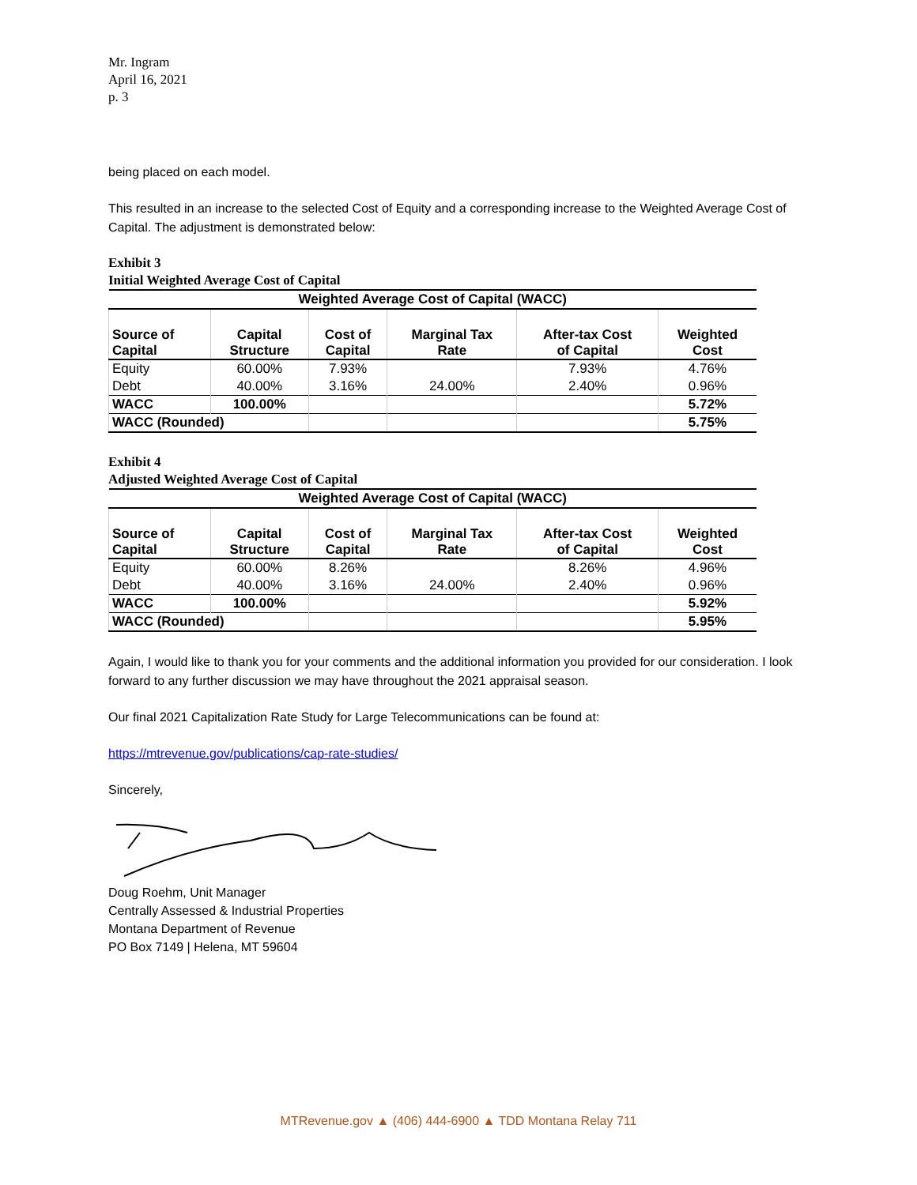Mr. Ingram
April 16, 2021
p. 3
being placed on each model.
This resulted in an increase to the selected Cost of Equity and a corresponding increase to the Weighted Average Cost of Capital. The adjustment is demonstrated below:
Exhibit 3
Initial Weighted Average Cost of Capital
| Weighted Average Cost of Capital (WACC) | | | | | |
| Source of Capital | Capital Structure | Cost of Capital | Marginal Tax Rate | After-tax Cost of Capital | Weighted Cost |
| Equity | 60.00% | 7.93% | | 7.93% | 4.76% |
| Debt | 40.00% | 3.16% | 24.00% | 2.40% | 0.96% |
| WACC | 100.00% | | | | 5.72% |
| WACC (Rounded) | | | | | 5.75% |
Exhibit 4
Adjusted Weighted Average Cost of Capital
| Weighted Average Cost of Capital (WACC) | | | | | |
| Source of Capital | Capital Structure | Cost of Capital | Marginal Tax Rate | After-tax Cost of Capital | Weighted Cost |
| Equity | 60.00% | 8.26% | | 8.26% | 4.96% |
| Debt | 40.00% | 3.16% | 24.00% | 2.40% | 0.96% |
| WACC | 100.00% | | | | 5.92% |
| WACC (Rounded) | | | | | 5.95% |
Again, I would like to thank you for your comments and the additional information you provided for our consideration. I look forward to any further discussion we may have throughout the 2021 appraisal season.
Our final 2021 Capitalization Rate Study for Large Telecommunications can be found at:
https://mtrevenue.gov/publications/cap-rate-studies/
Sincerely,
Doug Roehm, Unit Manager
Centrally Assessed & Industrial Properties
Montana Department of Revenue
PO Box 7149 | Helena, MT 59604
MTRevenue.gov ▲ (406) 444-6900 ▲ TDD Montana Relay 711